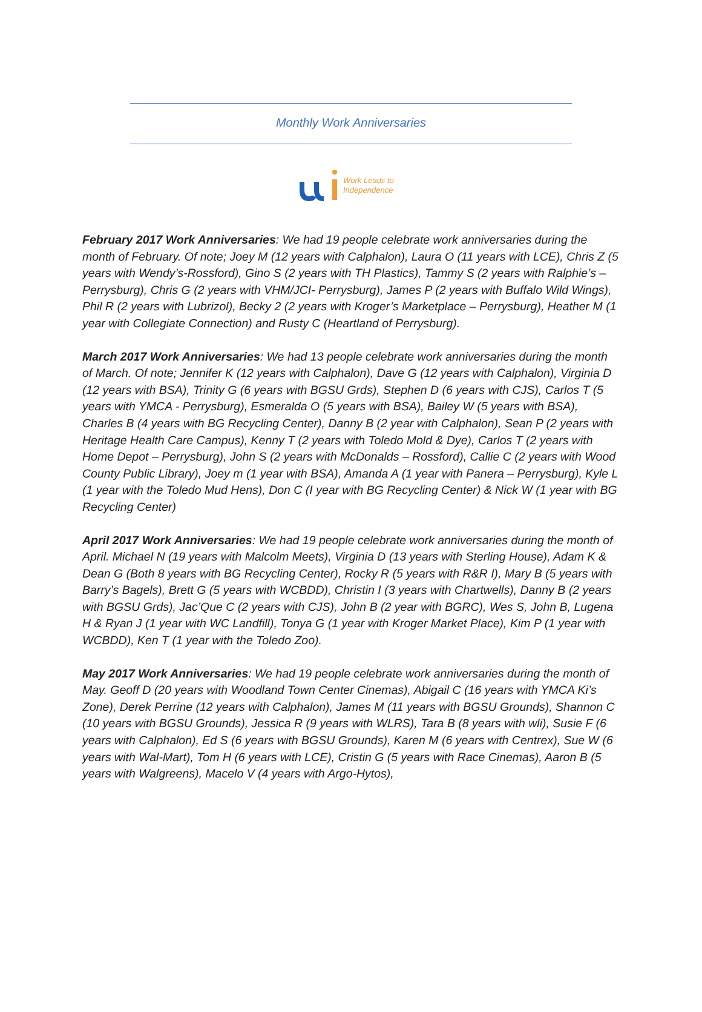Monthly Work Anniversaries
Work Leads to
Independence
February 2017 Work Anniversaries: We had 19 people celebrate work anniversaries during the month of February. Of note; Joey M (12 years with Calphalon), Laura O (11 years with LCE), Chris Z (5 years with Wendy’s-Rossford), Gino S (2 years with TH Plastics), Tammy S (2 years with Ralphie’s – Perrysburg), Chris G (2 years with VHM/JCI- Perrysburg), James P (2 years with Buffalo Wild Wings), Phil R (2 years with Lubrizol), Becky 2 (2 years with Kroger’s Marketplace – Perrysburg), Heather M (1 year with Collegiate Connection) and Rusty C (Heartland of Perrysburg).
March 2017 Work Anniversaries: We had 13 people celebrate work anniversaries during the month of March. Of note; Jennifer K (12 years with Calphalon), Dave G (12 years with Calphalon), Virginia D (12 years with BSA), Trinity G (6 years with BGSU Grds), Stephen D (6 years with CJS), Carlos T (5 years with YMCA - Perrysburg), Esmeralda O (5 years with BSA), Bailey W (5 years with BSA), Charles B (4 years with BG Recycling Center), Danny B (2 year with Calphalon), Sean P (2 years with Heritage Health Care Campus), Kenny T (2 years with Toledo Mold & Dye), Carlos T (2 years with Home Depot – Perrysburg), John S (2 years with McDonalds – Rossford), Callie C (2 years with Wood County Public Library), Joey m (1 year with BSA), Amanda A (1 year with Panera – Perrysburg), Kyle L (1 year with the Toledo Mud Hens), Don C (I year with BG Recycling Center) & Nick W (1 year with BG Recycling Center)
April 2017 Work Anniversaries: We had 19 people celebrate work anniversaries during the month of April. Michael N (19 years with Malcolm Meets), Virginia D (13 years with Sterling House), Adam K & Dean G (Both 8 years with BG Recycling Center), Rocky R (5 years with R&R I), Mary B (5 years with Barry’s Bagels), Brett G (5 years with WCBDD), Christin I (3 years with Chartwells), Danny B (2 years with BGSU Grds), Jac’Que C (2 years with CJS), John B (2 year with BGRC), Wes S, John B, Lugena H & Ryan J (1 year with WC Landfill), Tonya G (1 year with Kroger Market Place), Kim P (1 year with WCBDD), Ken T (1 year with the Toledo Zoo).
May 2017 Work Anniversaries: We had 19 people celebrate work anniversaries during the month of May. Geoff D (20 years with Woodland Town Center Cinemas), Abigail C (16 years with YMCA Ki’s Zone), Derek Perrine (12 years with Calphalon), James M (11 years with BGSU Grounds), Shannon C (10 years with BGSU Grounds), Jessica R (9 years with WLRS), Tara B (8 years with wli), Susie F (6 years with Calphalon), Ed S (6 years with BGSU Grounds), Karen M (6 years with Centrex), Sue W (6 years with Wal-Mart), Tom H (6 years with LCE), Cristin G (5 years with Race Cinemas), Aaron B (5 years with Walgreens), Macelo V (4 years with Argo-Hytos),